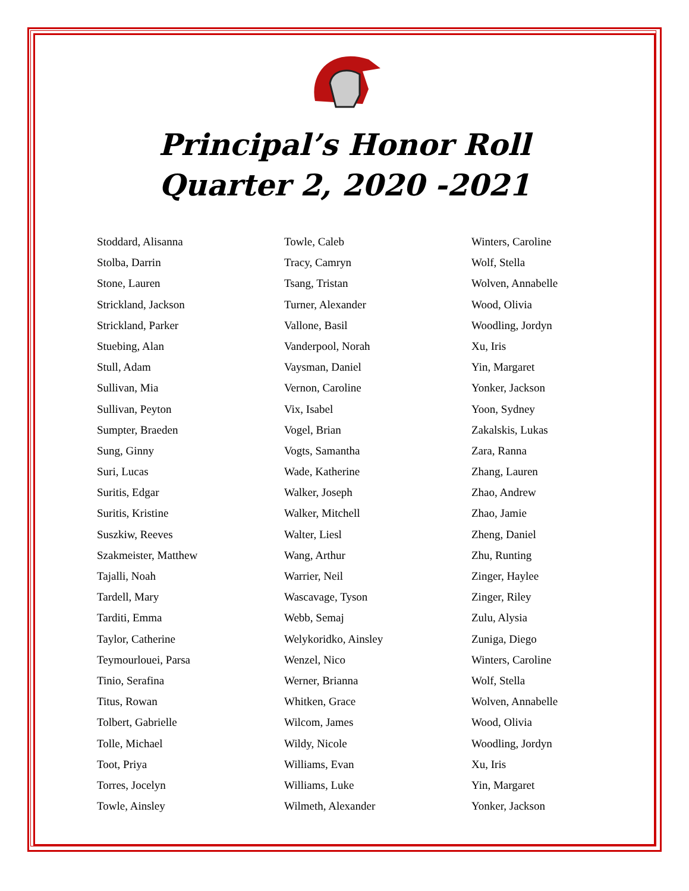Principal’s Honor Roll
Quarter 2, 2020 -2021
Stoddard, Alisanna
Stolba, Darrin
Stone, Lauren
Strickland, Jackson
Strickland, Parker
Stuebing, Alan
Stull, Adam
Sullivan, Mia
Sullivan, Peyton
Sumpter, Braeden
Sung, Ginny
Suri, Lucas
Suritis, Edgar
Suritis, Kristine
Suszkiw, Reeves
Szakmeister, Matthew
Tajalli, Noah
Tardell, Mary
Tarditi, Emma
Taylor, Catherine
Teymourlouei, Parsa
Tinio, Serafina
Titus, Rowan
Tolbert, Gabrielle
Tolle, Michael
Toot, Priya
Torres, Jocelyn
Towle, Ainsley
Towle, Caleb
Tracy, Camryn
Tsang, Tristan
Turner, Alexander
Vallone, Basil
Vanderpool, Norah
Vaysman, Daniel
Vernon, Caroline
Vix, Isabel
Vogel, Brian
Vogts, Samantha
Wade, Katherine
Walker, Joseph
Walker, Mitchell
Walter, Liesl
Wang, Arthur
Warrier, Neil
Wascavage, Tyson
Webb, Semaj
Welykoridko, Ainsley
Wenzel, Nico
Werner, Brianna
Whitken, Grace
Wilcom, James
Wildy, Nicole
Williams, Evan
Williams, Luke
Wilmeth, Alexander
Winters, Caroline
Wolf, Stella
Wolven, Annabelle
Wood, Olivia
Woodling, Jordyn
Xu, Iris
Yin, Margaret
Yonker, Jackson
Yoon, Sydney
Zakalskis, Lukas
Zara, Ranna
Zhang, Lauren
Zhao, Andrew
Zhao, Jamie
Zheng, Daniel
Zhu, Runting
Zinger, Haylee
Zinger, Riley
Zulu, Alysia
Zuniga, Diego
Winters, Caroline
Wolf, Stella
Wolven, Annabelle
Wood, Olivia
Woodling, Jordyn
Xu, Iris
Yin, Margaret
Yonker, Jackson